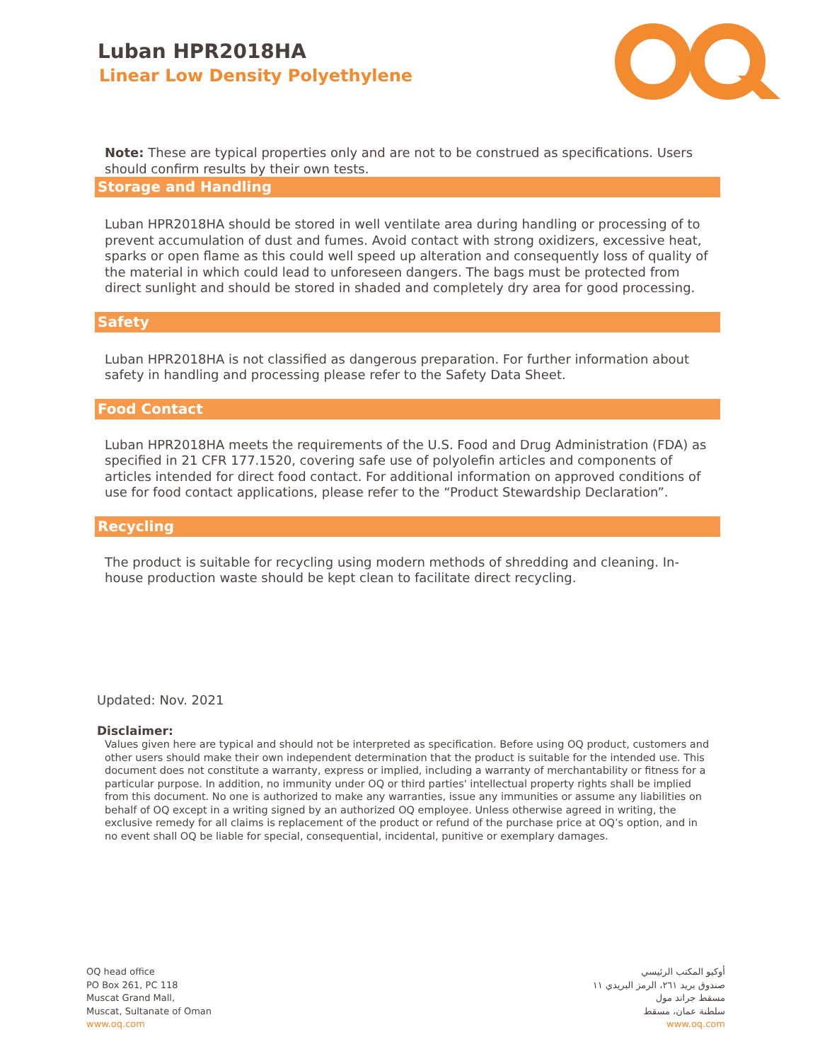Luban HPR2018HA
Linear Low Density Polyethylene
Note: These are typical properties only and are not to be construed as specifications. Users should confirm results by their own tests.
Storage and Handling
Luban HPR2018HA should be stored in well ventilate area during handling or processing of to prevent accumulation of dust and fumes. Avoid contact with strong oxidizers, excessive heat, sparks or open flame as this could well speed up alteration and consequently loss of quality of the material in which could lead to unforeseen dangers. The bags must be protected from direct sunlight and should be stored in shaded and completely dry area for good processing.
Safety
Luban HPR2018HA is not classified as dangerous preparation. For further information about safety in handling and processing please refer to the Safety Data Sheet.
Food Contact
Luban HPR2018HA meets the requirements of the U.S. Food and Drug Administration (FDA) as specified in 21 CFR 177.1520, covering safe use of polyolefin articles and components of articles intended for direct food contact. For additional information on approved conditions of use for food contact applications, please refer to the “Product Stewardship Declaration”.
Recycling
The product is suitable for recycling using modern methods of shredding and cleaning. In-house production waste should be kept clean to facilitate direct recycling.
Updated: Nov. 2021
Disclaimer:
Values given here are typical and should not be interpreted as specification. Before using OQ product, customers and other users should make their own independent determination that the product is suitable for the intended use. This document does not constitute a warranty, express or implied, including a warranty of merchantability or fitness for a particular purpose. In addition, no immunity under OQ or third parties' intellectual property rights shall be implied from this document. No one is authorized to make any warranties, issue any immunities or assume any liabilities on behalf of OQ except in a writing signed by an authorized OQ employee. Unless otherwise agreed in writing, the exclusive remedy for all claims is replacement of the product or refund of the purchase price at OQ’s option, and in no event shall OQ be liable for special, consequential, incidental, punitive or exemplary damages.
OQ head office
PO Box 261, PC 118
Muscat Grand Mall,
Muscat, Sultanate of Oman
www.oq.com
أوكيو المكتب الرئيسي
صندوق بريد ٢٦١، الرمز البريدي ١١
مسقط جراند مول
سلطنة عمان، مسقط
www.oq.com